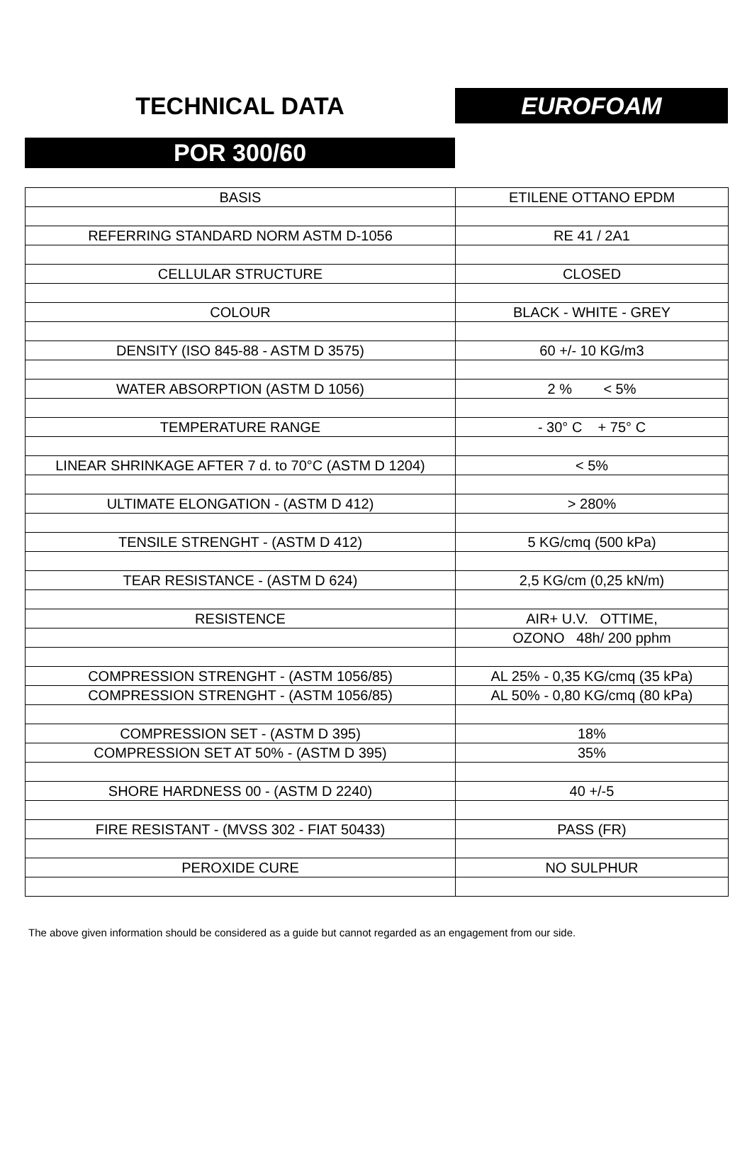TECHNICAL DATA EUROFOAM
POR 300/60
| BASIS | ETILENE OTTANO EPDM |
| REFERRING STANDARD NORM ASTM D-1056 | RE 41 / 2A1 |
| CELLULAR STRUCTURE | CLOSED |
| COLOUR | BLACK - WHITE - GREY |
| DENSITY (ISO 845-88 - ASTM D 3575) | 60 +/- 10 KG/m3 |
| WATER ABSORPTION (ASTM D 1056) | 2 % < 5% |
| TEMPERATURE RANGE | - 30° C + 75° C |
| LINEAR SHRINKAGE AFTER 7 d. to 70°C (ASTM D 1204) | < 5% |
| ULTIMATE ELONGATION - (ASTM D 412) | > 280% |
| TENSILE STRENGHT - (ASTM D 412) | 5 KG/cmq (500 kPa) |
| TEAR RESISTANCE - (ASTM D 624) | 2,5 KG/cm (0,25 kN/m) |
| RESISTENCE | AIR+ U.V. OTTIME, |
| | OZONO 48h/ 200 pphm |
| COMPRESSION STRENGHT - (ASTM 1056/85) | AL 25% - 0,35 KG/cmq (35 kPa) |
| COMPRESSION STRENGHT - (ASTM 1056/85) | AL 50% - 0,80 KG/cmq (80 kPa) |
| COMPRESSION SET - (ASTM D 395) | 18% |
| COMPRESSION SET AT 50% - (ASTM D 395) | 35% |
| SHORE HARDNESS 00 - (ASTM D 2240) | 40 +/-5 |
| FIRE RESISTANT - (MVSS 302 - FIAT 50433) | PASS (FR) |
| PEROXIDE CURE | NO SULPHUR |
The above given information should be considered as a guide but cannot regarded as an engagement from our side.